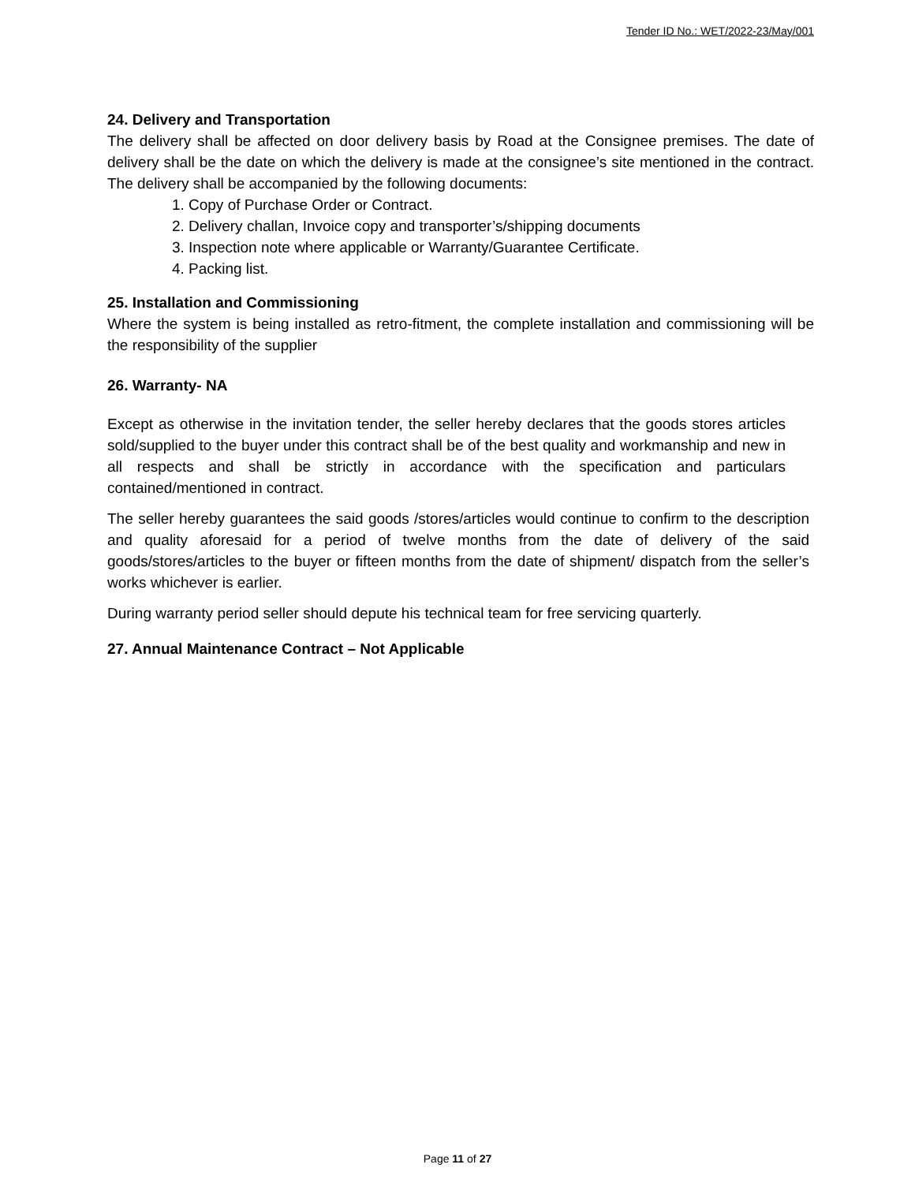Tender ID No.: WET/2022-23/May/001
24. Delivery and Transportation
The delivery shall be affected on door delivery basis by Road at the Consignee premises. The date of delivery shall be the date on which the delivery is made at the consignee’s site mentioned in the contract. The delivery shall be accompanied by the following documents:
1. Copy of Purchase Order or Contract.
2. Delivery challan, Invoice copy and transporter’s/shipping documents
3. Inspection note where applicable or Warranty/Guarantee Certificate.
4. Packing list.
25. Installation and Commissioning
Where the system is being installed as retro-fitment, the complete installation and commissioning will be the responsibility of the supplier
26. Warranty- NA
Except as otherwise in the invitation tender, the seller hereby declares that the goods stores articles sold/supplied to the buyer under this contract shall be of the best quality and workmanship and new in all respects and shall be strictly in accordance with the specification and particulars contained/mentioned in contract.
The seller hereby guarantees the said goods /stores/articles would continue to confirm to the description and quality aforesaid for a period of twelve months from the date of delivery of the said goods/stores/articles to the buyer or fifteen months from the date of shipment/ dispatch from the seller’s works whichever is earlier.
During warranty period seller should depute his technical team for free servicing quarterly.
27. Annual Maintenance Contract – Not Applicable
Page 11 of 27